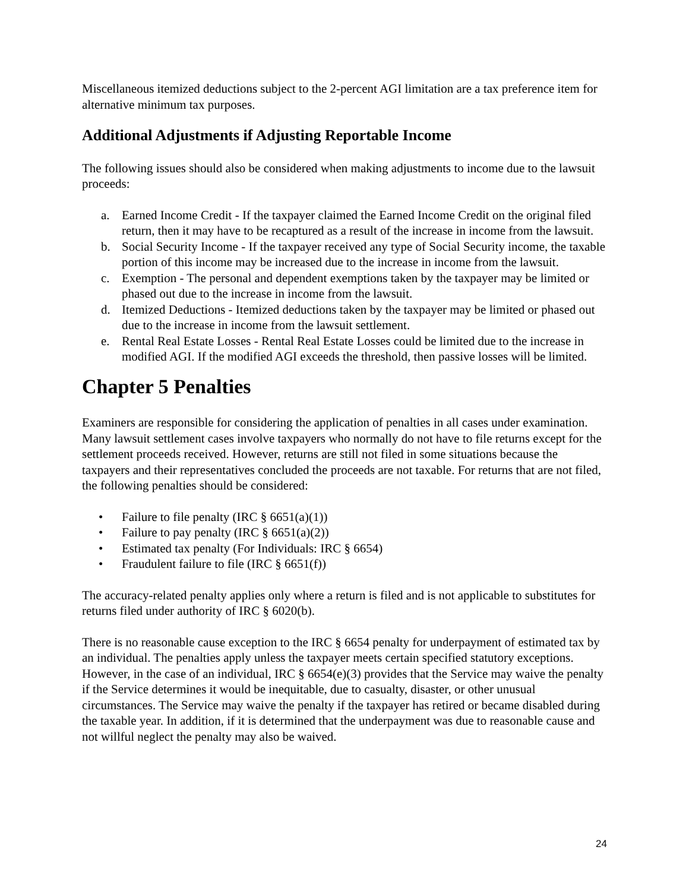Miscellaneous itemized deductions subject to the 2-percent AGI limitation are a tax preference item for alternative minimum tax purposes.
Additional Adjustments if Adjusting Reportable Income
The following issues should also be considered when making adjustments to income due to the lawsuit proceeds:
a. Earned Income Credit - If the taxpayer claimed the Earned Income Credit on the original filed return, then it may have to be recaptured as a result of the increase in income from the lawsuit.
b. Social Security Income - If the taxpayer received any type of Social Security income, the taxable portion of this income may be increased due to the increase in income from the lawsuit.
c. Exemption - The personal and dependent exemptions taken by the taxpayer may be limited or phased out due to the increase in income from the lawsuit.
d. Itemized Deductions - Itemized deductions taken by the taxpayer may be limited or phased out due to the increase in income from the lawsuit settlement.
e. Rental Real Estate Losses - Rental Real Estate Losses could be limited due to the increase in modified AGI. If the modified AGI exceeds the threshold, then passive losses will be limited.
Chapter 5 Penalties
Examiners are responsible for considering the application of penalties in all cases under examination. Many lawsuit settlement cases involve taxpayers who normally do not have to file returns except for the settlement proceeds received. However, returns are still not filed in some situations because the taxpayers and their representatives concluded the proceeds are not taxable. For returns that are not filed, the following penalties should be considered:
• Failure to file penalty (IRC § 6651(a)(1))
• Failure to pay penalty (IRC § 6651(a)(2))
• Estimated tax penalty (For Individuals: IRC § 6654)
• Fraudulent failure to file (IRC § 6651(f))
The accuracy-related penalty applies only where a return is filed and is not applicable to substitutes for returns filed under authority of IRC § 6020(b).
There is no reasonable cause exception to the IRC § 6654 penalty for underpayment of estimated tax by an individual. The penalties apply unless the taxpayer meets certain specified statutory exceptions. However, in the case of an individual, IRC § 6654(e)(3) provides that the Service may waive the penalty if the Service determines it would be inequitable, due to casualty, disaster, or other unusual circumstances. The Service may waive the penalty if the taxpayer has retired or became disabled during the taxable year. In addition, if it is determined that the underpayment was due to reasonable cause and not willful neglect the penalty may also be waived.
24